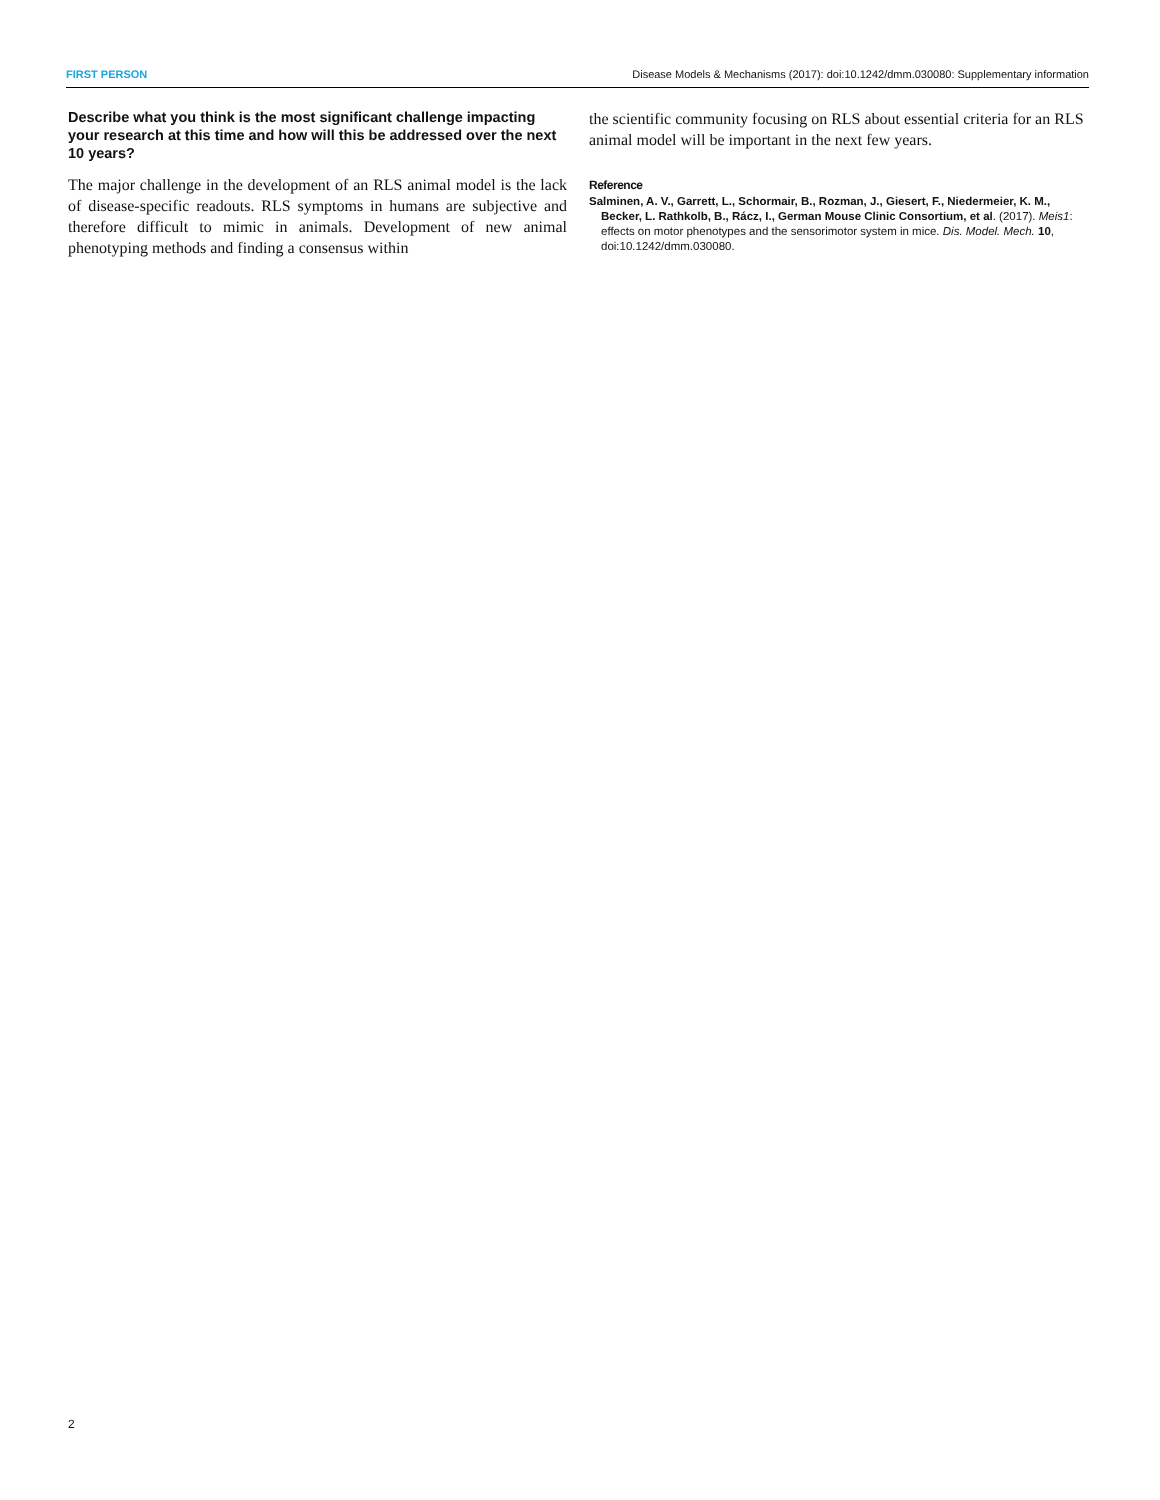FIRST PERSON Disease Models & Mechanisms (2017): doi:10.1242/dmm.030080: Supplementary information
Describe what you think is the most significant challenge impacting your research at this time and how will this be addressed over the next 10 years?
The major challenge in the development of an RLS animal model is the lack of disease-specific readouts. RLS symptoms in humans are subjective and therefore difficult to mimic in animals. Development of new animal phenotyping methods and finding a consensus within
the scientific community focusing on RLS about essential criteria for an RLS animal model will be important in the next few years.
Reference
Salminen, A. V., Garrett, L., Schormair, B., Rozman, J., Giesert, F., Niedermeier, K. M., Becker, L. Rathkolb, B., Rácz, I., German Mouse Clinic Consortium, et al. (2017). Meis1: effects on motor phenotypes and the sensorimotor system in mice. Dis. Model. Mech. 10, doi:10.1242/dmm.030080.
2